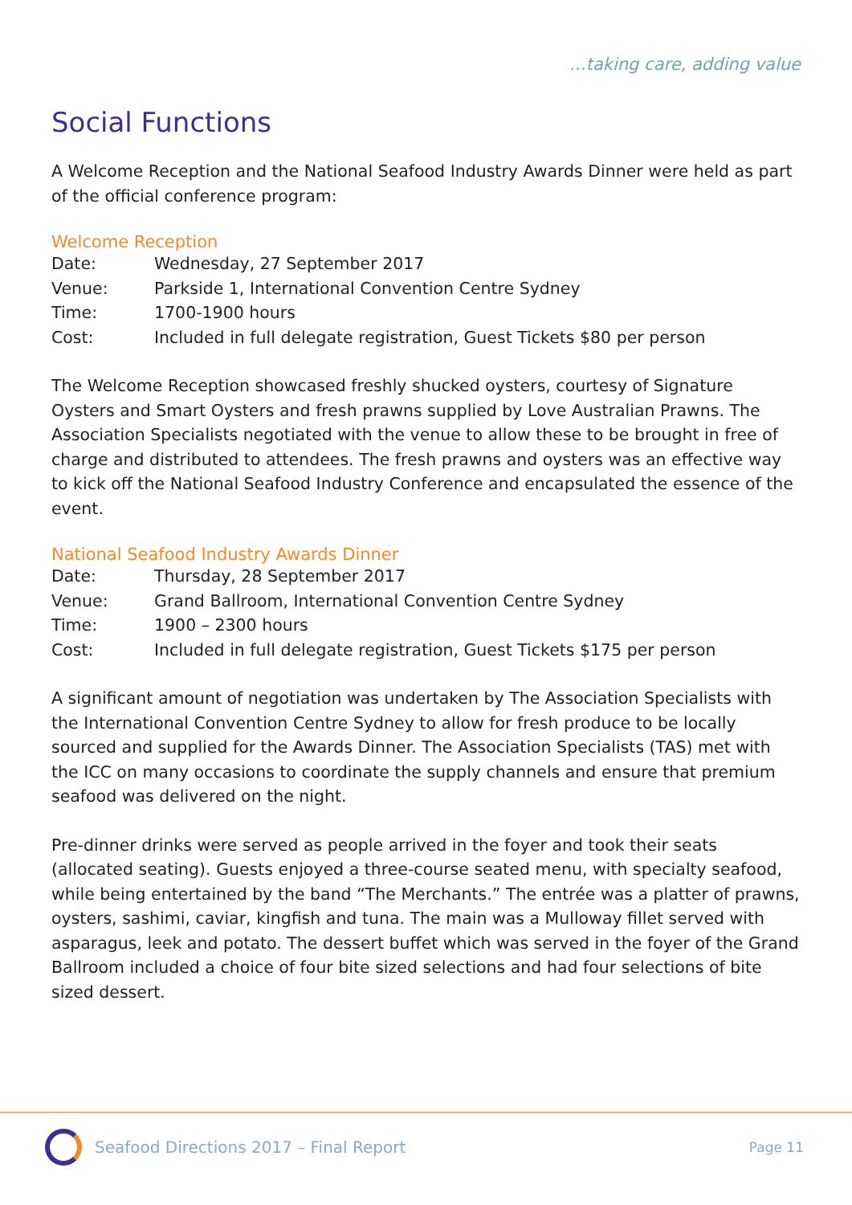…taking care, adding value
Social Functions
A Welcome Reception and the National Seafood Industry Awards Dinner were held as part of the official conference program:
Welcome Reception
| Date: | Wednesday, 27 September 2017 |
| Venue: | Parkside 1, International Convention Centre Sydney |
| Time: | 1700-1900 hours |
| Cost: | Included in full delegate registration, Guest Tickets $80 per person |
The Welcome Reception showcased freshly shucked oysters, courtesy of Signature Oysters and Smart Oysters and fresh prawns supplied by Love Australian Prawns. The Association Specialists negotiated with the venue to allow these to be brought in free of charge and distributed to attendees. The fresh prawns and oysters was an effective way to kick off the National Seafood Industry Conference and encapsulated the essence of the event.
National Seafood Industry Awards Dinner
| Date: | Thursday, 28 September 2017 |
| Venue: | Grand Ballroom, International Convention Centre Sydney |
| Time: | 1900 – 2300 hours |
| Cost: | Included in full delegate registration, Guest Tickets $175 per person |
A significant amount of negotiation was undertaken by The Association Specialists with the International Convention Centre Sydney to allow for fresh produce to be locally sourced and supplied for the Awards Dinner. The Association Specialists (TAS) met with the ICC on many occasions to coordinate the supply channels and ensure that premium seafood was delivered on the night.
Pre-dinner drinks were served as people arrived in the foyer and took their seats (allocated seating). Guests enjoyed a three-course seated menu, with specialty seafood, while being entertained by the band “The Merchants.” The entrée was a platter of prawns, oysters, sashimi, caviar, kingfish and tuna. The main was a Mulloway fillet served with asparagus, leek and potato. The dessert buffet which was served in the foyer of the Grand Ballroom included a choice of four bite sized selections and had four selections of bite sized dessert.
Seafood Directions 2017 – Final Report
Page 11